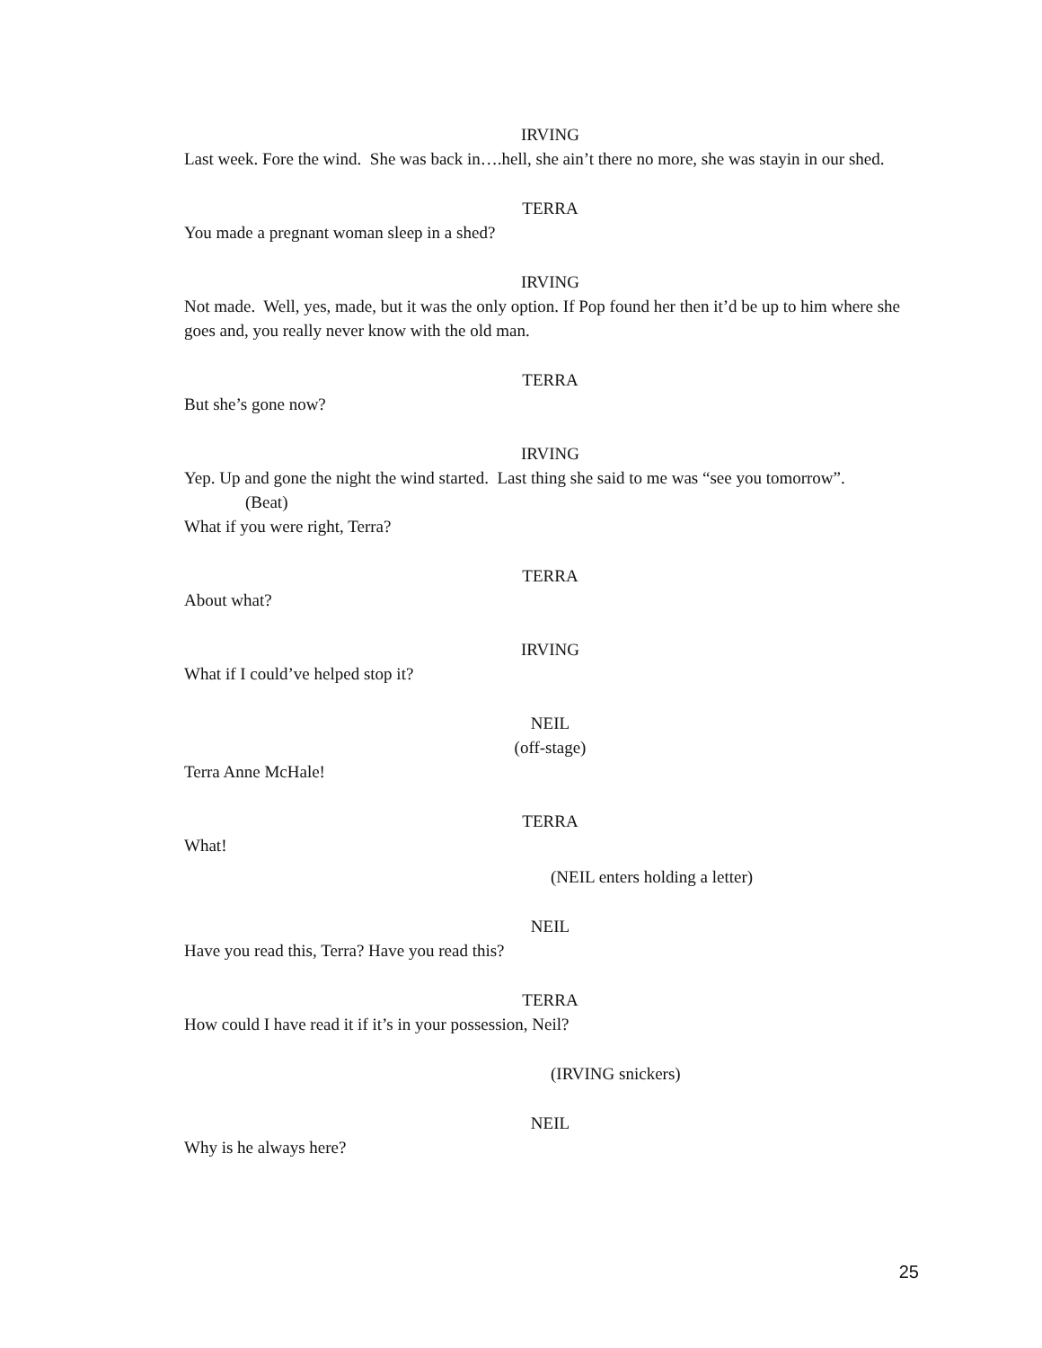IRVING
Last week. Fore the wind. She was back in….hell, she ain’t there no more, she was stayin in our shed.
TERRA
You made a pregnant woman sleep in a shed?
IRVING
Not made. Well, yes, made, but it was the only option. If Pop found her then it’d be up to him where she goes and, you really never know with the old man.
TERRA
But she’s gone now?
IRVING
Yep. Up and gone the night the wind started. Last thing she said to me was “see you tomorrow”.
(Beat)
What if you were right, Terra?
TERRA
About what?
IRVING
What if I could’ve helped stop it?
NEIL
(off-stage)
Terra Anne McHale!
TERRA
What!
(NEIL enters holding a letter)
NEIL
Have you read this, Terra? Have you read this?
TERRA
How could I have read it if it’s in your possession, Neil?
(IRVING snickers)
NEIL
Why is he always here?
25